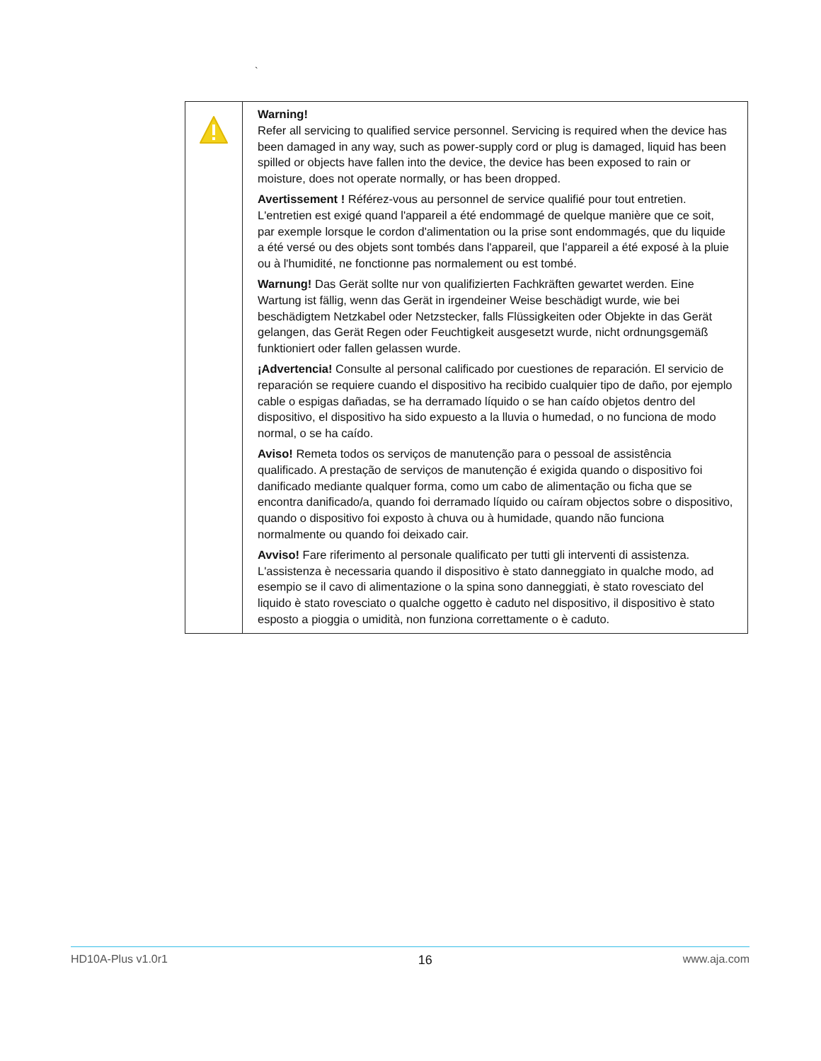`
| | Warning! Refer all servicing to qualified service personnel. Servicing is required when the device has been damaged in any way, such as power-supply cord or plug is damaged, liquid has been spilled or objects have fallen into the device, the device has been exposed to rain or moisture, does not operate normally, or has been dropped. Avertissement ! Référez-vous au personnel de service qualifié pour tout entretien. L'entretien est exigé quand l'appareil a été endommagé de quelque manière que ce soit, par exemple lorsque le cordon d'alimentation ou la prise sont endommagés, que du liquide a été versé ou des objets sont tombés dans l'appareil, que l'appareil a été exposé à la pluie ou à l'humidité, ne fonctionne pas normalement ou est tombé. Warnung! Das Gerät sollte nur von qualifizierten Fachkräften gewartet werden. Eine Wartung ist fällig, wenn das Gerät in irgendeiner Weise beschädigt wurde, wie bei beschädigtem Netzkabel oder Netzstecker, falls Flüssigkeiten oder Objekte in das Gerät gelangen, das Gerät Regen oder Feuchtigkeit ausgesetzt wurde, nicht ordnungsgemäß funktioniert oder fallen gelassen wurde. ¡Advertencia! Consulte al personal calificado por cuestiones de reparación. El servicio de reparación se requiere cuando el dispositivo ha recibido cualquier tipo de daño, por ejemplo cable o espigas dañadas, se ha derramado líquido o se han caído objetos dentro del dispositivo, el dispositivo ha sido expuesto a la lluvia o humedad, o no funciona de modo normal, o se ha caído. Aviso! Remeta todos os serviços de manutenção para o pessoal de assistência qualificado. A prestação de serviços de manutenção é exigida quando o dispositivo foi danificado mediante qualquer forma, como um cabo de alimentação ou ficha que se encontra danificado/a, quando foi derramado líquido ou caíram objectos sobre o dispositivo, quando o dispositivo foi exposto à chuva ou à humidade, quando não funciona normalmente ou quando foi deixado cair. Avviso! Fare riferimento al personale qualificato per tutti gli interventi di assistenza. L'assistenza è necessaria quando il dispositivo è stato danneggiato in qualche modo, ad esempio se il cavo di alimentazione o la spina sono danneggiati, è stato rovesciato del liquido è stato rovesciato o qualche oggetto è caduto nel dispositivo, il dispositivo è stato esposto a pioggia o umidità, non funziona correttamente o è caduto. |
HD10A-Plus v1.0r1 16 www.aja.com